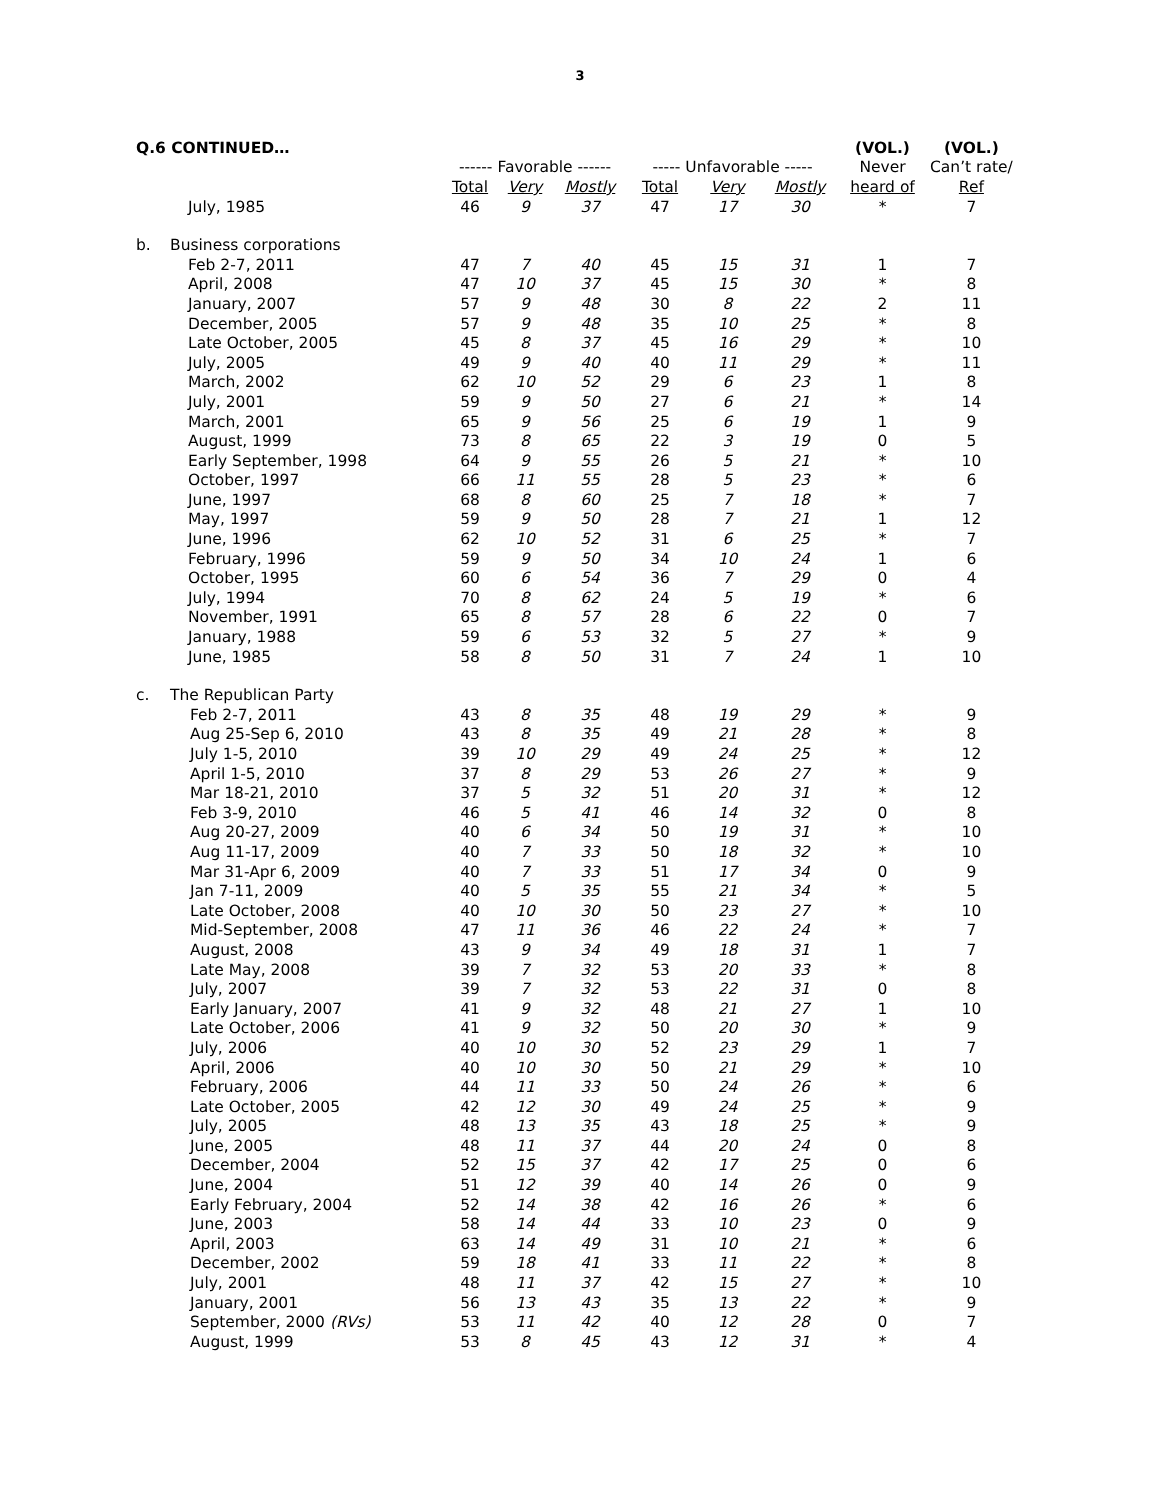3
| Q.6 CONTINUED… | | | | | | | | (VOL.) | (VOL.) |
| --- | --- | --- | --- | --- | --- | --- | --- | --- | --- |
| | | ------ Favorable ------ | | | ----- Unfavorable ----- | | | Never | Can’t rate/ |
| | | Total | Very | Mostly | Total | Very | Mostly | heard of | Ref |
| | July, 1985 | 46 | 9 | 37 | 47 | 17 | 30 | * | 7 |
| b. | Business corporations | | | | | | | | |
| | Feb 2-7, 2011 | 47 | 7 | 40 | 45 | 15 | 31 | 1 | 7 |
| | April, 2008 | 47 | 10 | 37 | 45 | 15 | 30 | * | 8 |
| | January, 2007 | 57 | 9 | 48 | 30 | 8 | 22 | 2 | 11 |
| | December, 2005 | 57 | 9 | 48 | 35 | 10 | 25 | * | 8 |
| | Late October, 2005 | 45 | 8 | 37 | 45 | 16 | 29 | * | 10 |
| | July, 2005 | 49 | 9 | 40 | 40 | 11 | 29 | * | 11 |
| | March, 2002 | 62 | 10 | 52 | 29 | 6 | 23 | 1 | 8 |
| | July, 2001 | 59 | 9 | 50 | 27 | 6 | 21 | * | 14 |
| | March, 2001 | 65 | 9 | 56 | 25 | 6 | 19 | 1 | 9 |
| | August, 1999 | 73 | 8 | 65 | 22 | 3 | 19 | 0 | 5 |
| | Early September, 1998 | 64 | 9 | 55 | 26 | 5 | 21 | * | 10 |
| | October, 1997 | 66 | 11 | 55 | 28 | 5 | 23 | * | 6 |
| | June, 1997 | 68 | 8 | 60 | 25 | 7 | 18 | * | 7 |
| | May, 1997 | 59 | 9 | 50 | 28 | 7 | 21 | 1 | 12 |
| | June, 1996 | 62 | 10 | 52 | 31 | 6 | 25 | * | 7 |
| | February, 1996 | 59 | 9 | 50 | 34 | 10 | 24 | 1 | 6 |
| | October, 1995 | 60 | 6 | 54 | 36 | 7 | 29 | 0 | 4 |
| | July, 1994 | 70 | 8 | 62 | 24 | 5 | 19 | * | 6 |
| | November, 1991 | 65 | 8 | 57 | 28 | 6 | 22 | 0 | 7 |
| | January, 1988 | 59 | 6 | 53 | 32 | 5 | 27 | * | 9 |
| | June, 1985 | 58 | 8 | 50 | 31 | 7 | 24 | 1 | 10 |
| c. | The Republican Party | | | | | | | | |
| | Feb 2-7, 2011 | 43 | 8 | 35 | 48 | 19 | 29 | * | 9 |
| | Aug 25-Sep 6, 2010 | 43 | 8 | 35 | 49 | 21 | 28 | * | 8 |
| | July 1-5, 2010 | 39 | 10 | 29 | 49 | 24 | 25 | * | 12 |
| | April 1-5, 2010 | 37 | 8 | 29 | 53 | 26 | 27 | * | 9 |
| | Mar 18-21, 2010 | 37 | 5 | 32 | 51 | 20 | 31 | * | 12 |
| | Feb 3-9, 2010 | 46 | 5 | 41 | 46 | 14 | 32 | 0 | 8 |
| | Aug 20-27, 2009 | 40 | 6 | 34 | 50 | 19 | 31 | * | 10 |
| | Aug 11-17, 2009 | 40 | 7 | 33 | 50 | 18 | 32 | * | 10 |
| | Mar 31-Apr 6, 2009 | 40 | 7 | 33 | 51 | 17 | 34 | 0 | 9 |
| | Jan 7-11, 2009 | 40 | 5 | 35 | 55 | 21 | 34 | * | 5 |
| | Late October, 2008 | 40 | 10 | 30 | 50 | 23 | 27 | * | 10 |
| | Mid-September, 2008 | 47 | 11 | 36 | 46 | 22 | 24 | * | 7 |
| | August, 2008 | 43 | 9 | 34 | 49 | 18 | 31 | 1 | 7 |
| | Late May, 2008 | 39 | 7 | 32 | 53 | 20 | 33 | * | 8 |
| | July, 2007 | 39 | 7 | 32 | 53 | 22 | 31 | 0 | 8 |
| | Early January, 2007 | 41 | 9 | 32 | 48 | 21 | 27 | 1 | 10 |
| | Late October, 2006 | 41 | 9 | 32 | 50 | 20 | 30 | * | 9 |
| | July, 2006 | 40 | 10 | 30 | 52 | 23 | 29 | 1 | 7 |
| | April, 2006 | 40 | 10 | 30 | 50 | 21 | 29 | * | 10 |
| | February, 2006 | 44 | 11 | 33 | 50 | 24 | 26 | * | 6 |
| | Late October, 2005 | 42 | 12 | 30 | 49 | 24 | 25 | * | 9 |
| | July, 2005 | 48 | 13 | 35 | 43 | 18 | 25 | * | 9 |
| | June, 2005 | 48 | 11 | 37 | 44 | 20 | 24 | 0 | 8 |
| | December, 2004 | 52 | 15 | 37 | 42 | 17 | 25 | 0 | 6 |
| | June, 2004 | 51 | 12 | 39 | 40 | 14 | 26 | 0 | 9 |
| | Early February, 2004 | 52 | 14 | 38 | 42 | 16 | 26 | * | 6 |
| | June, 2003 | 58 | 14 | 44 | 33 | 10 | 23 | 0 | 9 |
| | April, 2003 | 63 | 14 | 49 | 31 | 10 | 21 | * | 6 |
| | December, 2002 | 59 | 18 | 41 | 33 | 11 | 22 | * | 8 |
| | July, 2001 | 48 | 11 | 37 | 42 | 15 | 27 | * | 10 |
| | January, 2001 | 56 | 13 | 43 | 35 | 13 | 22 | * | 9 |
| | September, 2000 (RVs) | 53 | 11 | 42 | 40 | 12 | 28 | 0 | 7 |
| | August, 1999 | 53 | 8 | 45 | 43 | 12 | 31 | * | 4 |